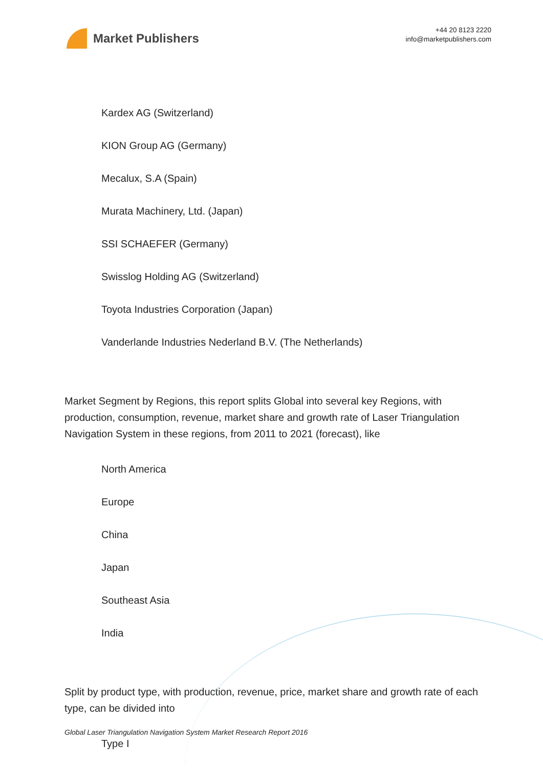Market Publishers
+44 20 8123 2220
info@marketpublishers.com
Kardex AG (Switzerland)
KION Group AG (Germany)
Mecalux, S.A (Spain)
Murata Machinery, Ltd. (Japan)
SSI SCHAEFER (Germany)
Swisslog Holding AG (Switzerland)
Toyota Industries Corporation (Japan)
Vanderlande Industries Nederland B.V. (The Netherlands)
Market Segment by Regions, this report splits Global into several key Regions, with production, consumption, revenue, market share and growth rate of Laser Triangulation Navigation System in these regions, from 2011 to 2021 (forecast), like
North America
Europe
China
Japan
Southeast Asia
India
Split by product type, with production, revenue, price, market share and growth rate of each type, can be divided into
Type I
Global Laser Triangulation Navigation System Market Research Report 2016